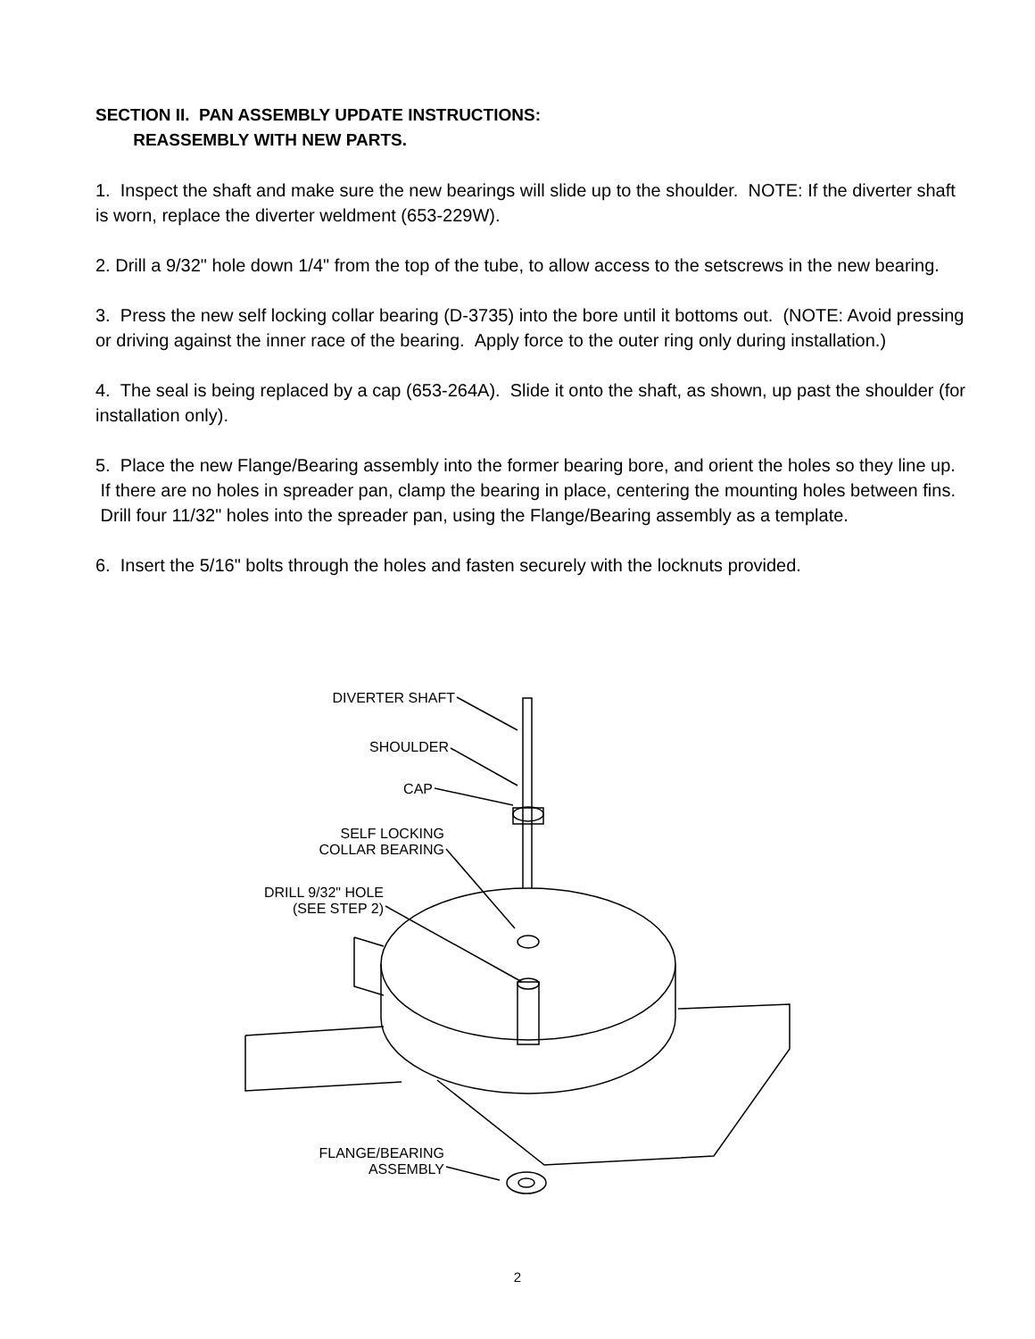SECTION II. PAN ASSEMBLY UPDATE INSTRUCTIONS:
REASSEMBLY WITH NEW PARTS.
1. Inspect the shaft and make sure the new bearings will slide up to the shoulder. NOTE: If the diverter shaft is worn, replace the diverter weldment (653-229W).
2. Drill a 9/32" hole down 1/4" from the top of the tube, to allow access to the setscrews in the new bearing.
3. Press the new self locking collar bearing (D-3735) into the bore until it bottoms out. (NOTE: Avoid pressing or driving against the inner race of the bearing. Apply force to the outer ring only during installation.)
4. The seal is being replaced by a cap (653-264A). Slide it onto the shaft, as shown, up past the shoulder (for installation only).
5. Place the new Flange/Bearing assembly into the former bearing bore, and orient the holes so they line up. If there are no holes in spreader pan, clamp the bearing in place, centering the mounting holes between fins. Drill four 11/32" holes into the spreader pan, using the Flange/Bearing assembly as a template.
6. Insert the 5/16" bolts through the holes and fasten securely with the locknuts provided.
DIVERTER SHAFT
SHOULDER
CAP
SELF LOCKING
COLLAR BEARING
DRILL 9/32" HOLE
(SEE STEP 2)
FLANGE/BEARING
ASSEMBLY
2